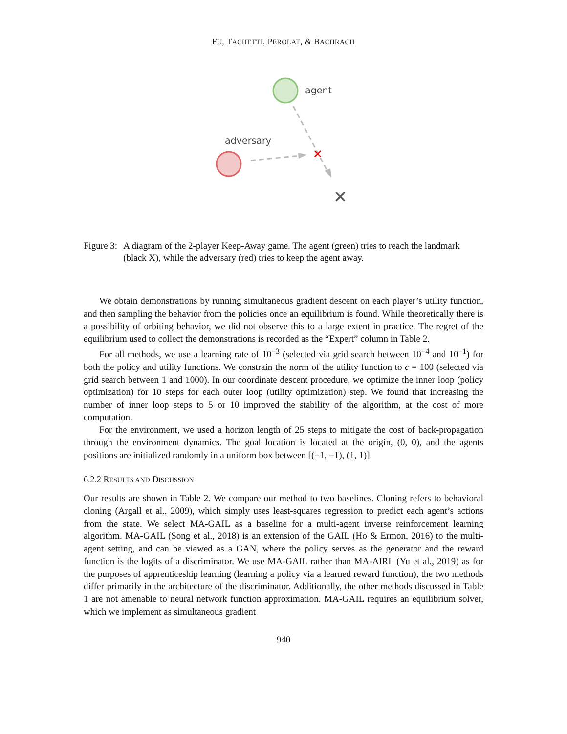FU, TACHETTI, PEROLAT, & BACHRACH
agent
adversary
✕
✕
Figure 3: A diagram of the 2-player Keep-Away game. The agent (green) tries to reach the landmark (black X), while the adversary (red) tries to keep the agent away.
We obtain demonstrations by running simultaneous gradient descent on each player’s utility function, and then sampling the behavior from the policies once an equilibrium is found. While theoretically there is a possibility of orbiting behavior, we did not observe this to a large extent in practice. The regret of the equilibrium used to collect the demonstrations is recorded as the “Expert” column in Table 2.
For all methods, we use a learning rate of 10<sup>−3</sup> (selected via grid search between 10<sup>−4</sup> and 10<sup>−1</sup>) for both the policy and utility functions. We constrain the norm of the utility function to c = 100 (selected via grid search between 1 and 1000). In our coordinate descent procedure, we optimize the inner loop (policy optimization) for 10 steps for each outer loop (utility optimization) step. We found that increasing the number of inner loop steps to 5 or 10 improved the stability of the algorithm, at the cost of more computation.
For the environment, we used a horizon length of 25 steps to mitigate the cost of back-propagation through the environment dynamics. The goal location is located at the origin, (0, 0), and the agents positions are initialized randomly in a uniform box between [(−1, −1), (1, 1)].
6.2.2 RESULTS AND DISCUSSION
Our results are shown in Table 2. We compare our method to two baselines. Cloning refers to behavioral cloning (Argall et al., 2009), which simply uses least-squares regression to predict each agent’s actions from the state. We select MA-GAIL as a baseline for a multi-agent inverse reinforcement learning algorithm. MA-GAIL (Song et al., 2018) is an extension of the GAIL (Ho & Ermon, 2016) to the multi-agent setting, and can be viewed as a GAN, where the policy serves as the generator and the reward function is the logits of a discriminator. We use MA-GAIL rather than MA-AIRL (Yu et al., 2019) as for the purposes of apprenticeship learning (learning a policy via a learned reward function), the two methods differ primarily in the architecture of the discriminator. Additionally, the other methods discussed in Table 1 are not amenable to neural network function approximation. MA-GAIL requires an equilibrium solver, which we implement as simultaneous gradient
940